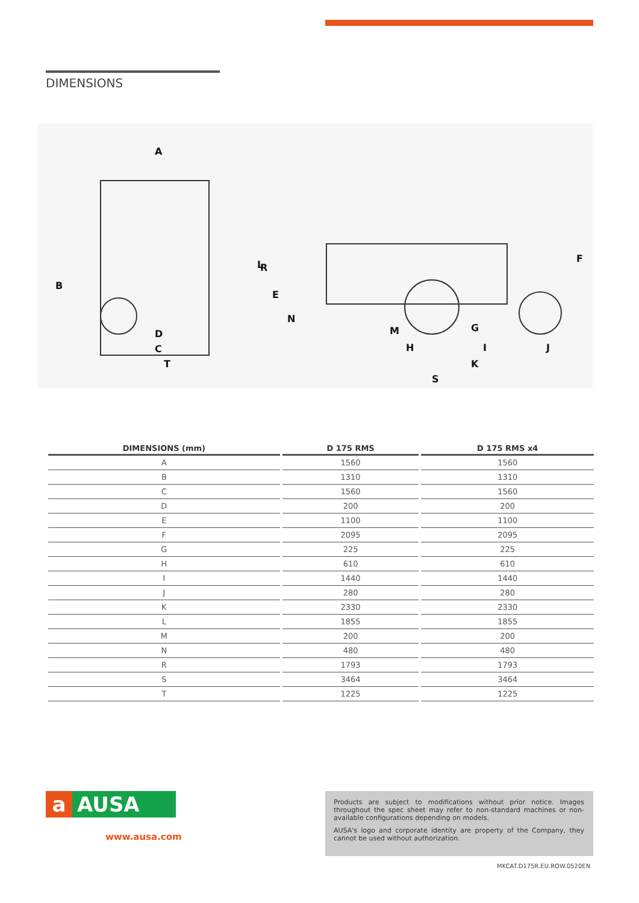DIMENSIONS
A
B
C
D
T
L
R
E
N
M
H
G
I
J
K
S
F
| DIMENSIONS (mm) | D 175 RMS | D 175 RMS x4 |
| --- | --- | --- |
| A | 1560 | 1560 |
| B | 1310 | 1310 |
| C | 1560 | 1560 |
| D | 200 | 200 |
| E | 1100 | 1100 |
| F | 2095 | 2095 |
| G | 225 | 225 |
| H | 610 | 610 |
| I | 1440 | 1440 |
| J | 280 | 280 |
| K | 2330 | 2330 |
| L | 1855 | 1855 |
| M | 200 | 200 |
| N | 480 | 480 |
| R | 1793 | 1793 |
| S | 3464 | 3464 |
| T | 1225 | 1225 |
a AUSA
www.ausa.com
Products are subject to modifications without prior notice. Images throughout the spec sheet may refer to non-standard machines or non-available configurations depending on models.
AUSA's logo and corporate identity are property of the Company, they cannot be used without authorization.
MKCAT.D175R.EU.ROW.0520EN